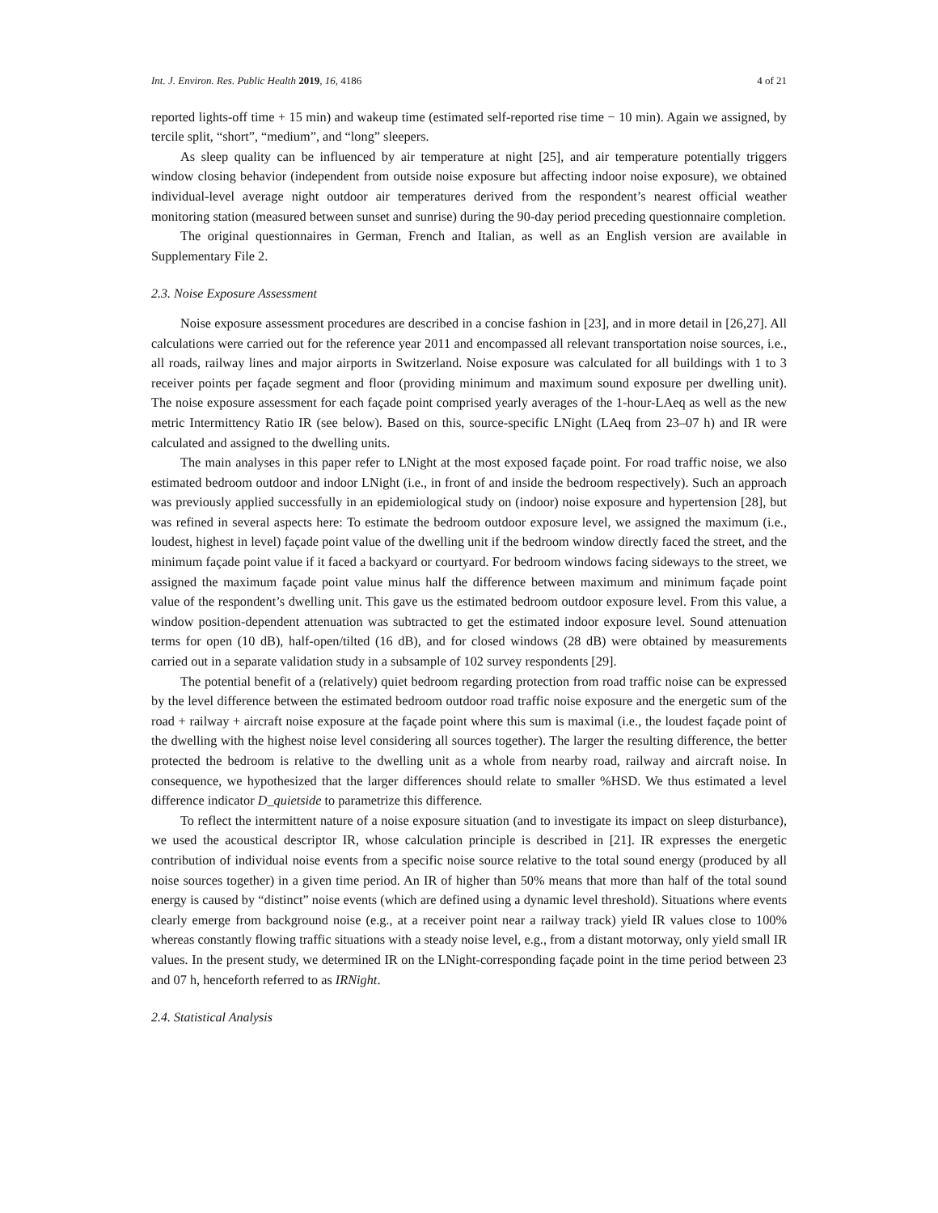Int. J. Environ. Res. Public Health 2019, 16, 4186 4 of 21
reported lights-off time + 15 min) and wakeup time (estimated self-reported rise time − 10 min). Again we assigned, by tercile split, “short”, “medium”, and “long” sleepers.
As sleep quality can be influenced by air temperature at night [25], and air temperature potentially triggers window closing behavior (independent from outside noise exposure but affecting indoor noise exposure), we obtained individual-level average night outdoor air temperatures derived from the respondent’s nearest official weather monitoring station (measured between sunset and sunrise) during the 90-day period preceding questionnaire completion.
The original questionnaires in German, French and Italian, as well as an English version are available in Supplementary File 2.
2.3. Noise Exposure Assessment
Noise exposure assessment procedures are described in a concise fashion in [23], and in more detail in [26,27]. All calculations were carried out for the reference year 2011 and encompassed all relevant transportation noise sources, i.e., all roads, railway lines and major airports in Switzerland. Noise exposure was calculated for all buildings with 1 to 3 receiver points per façade segment and floor (providing minimum and maximum sound exposure per dwelling unit). The noise exposure assessment for each façade point comprised yearly averages of the 1-hour-LAeq as well as the new metric Intermittency Ratio IR (see below). Based on this, source-specific LNight (LAeq from 23–07 h) and IR were calculated and assigned to the dwelling units.
The main analyses in this paper refer to LNight at the most exposed façade point. For road traffic noise, we also estimated bedroom outdoor and indoor LNight (i.e., in front of and inside the bedroom respectively). Such an approach was previously applied successfully in an epidemiological study on (indoor) noise exposure and hypertension [28], but was refined in several aspects here: To estimate the bedroom outdoor exposure level, we assigned the maximum (i.e., loudest, highest in level) façade point value of the dwelling unit if the bedroom window directly faced the street, and the minimum façade point value if it faced a backyard or courtyard. For bedroom windows facing sideways to the street, we assigned the maximum façade point value minus half the difference between maximum and minimum façade point value of the respondent’s dwelling unit. This gave us the estimated bedroom outdoor exposure level. From this value, a window position-dependent attenuation was subtracted to get the estimated indoor exposure level. Sound attenuation terms for open (10 dB), half-open/tilted (16 dB), and for closed windows (28 dB) were obtained by measurements carried out in a separate validation study in a subsample of 102 survey respondents [29].
The potential benefit of a (relatively) quiet bedroom regarding protection from road traffic noise can be expressed by the level difference between the estimated bedroom outdoor road traffic noise exposure and the energetic sum of the road + railway + aircraft noise exposure at the façade point where this sum is maximal (i.e., the loudest façade point of the dwelling with the highest noise level considering all sources together). The larger the resulting difference, the better protected the bedroom is relative to the dwelling unit as a whole from nearby road, railway and aircraft noise. In consequence, we hypothesized that the larger differences should relate to smaller %HSD. We thus estimated a level difference indicator D_quietside to parametrize this difference.
To reflect the intermittent nature of a noise exposure situation (and to investigate its impact on sleep disturbance), we used the acoustical descriptor IR, whose calculation principle is described in [21]. IR expresses the energetic contribution of individual noise events from a specific noise source relative to the total sound energy (produced by all noise sources together) in a given time period. An IR of higher than 50% means that more than half of the total sound energy is caused by “distinct” noise events (which are defined using a dynamic level threshold). Situations where events clearly emerge from background noise (e.g., at a receiver point near a railway track) yield IR values close to 100% whereas constantly flowing traffic situations with a steady noise level, e.g., from a distant motorway, only yield small IR values. In the present study, we determined IR on the LNight-corresponding façade point in the time period between 23 and 07 h, henceforth referred to as IRNight.
2.4. Statistical Analysis